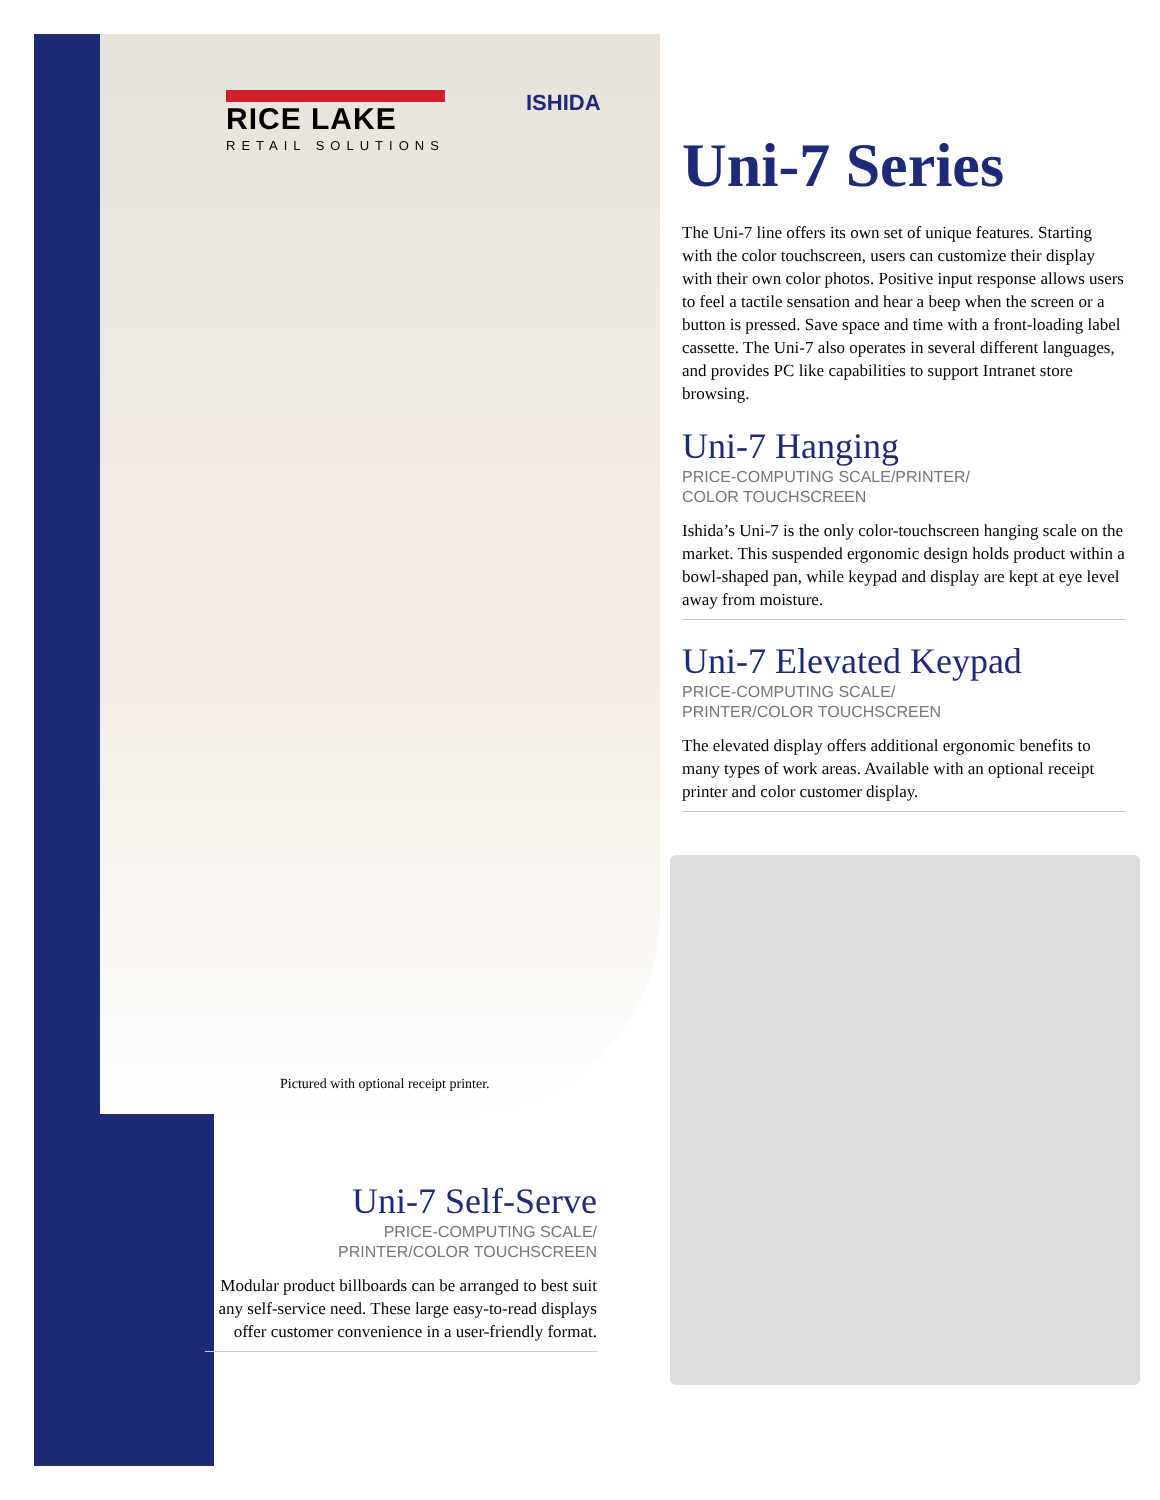RICE LAKE
RETAIL SOLUTIONS
ISHIDA
Pictured with optional receipt printer.
Uni-7 Series
The Uni-7 line offers its own set of unique features. Starting with the color touchscreen, users can customize their display with their own color photos. Positive input response allows users to feel a tactile sensation and hear a beep when the screen or a button is pressed. Save space and time with a front-loading label cassette. The Uni-7 also operates in several different languages, and provides PC like capabilities to support Intranet store browsing.
Uni-7 Hanging
PRICE-COMPUTING SCALE/PRINTER/
COLOR TOUCHSCREEN
Ishida’s Uni-7 is the only color-touchscreen hanging scale on the market. This suspended ergonomic design holds product within a bowl-shaped pan, while keypad and display are kept at eye level away from moisture.
Uni-7 Elevated Keypad
PRICE-COMPUTING SCALE/
PRINTER/COLOR TOUCHSCREEN
The elevated display offers additional ergonomic benefits to many types of work areas. Available with an optional receipt printer and color customer display.
Uni-7 Self-Serve
PRICE-COMPUTING SCALE/
PRINTER/COLOR TOUCHSCREEN
Modular product billboards can be arranged to best suit any self-service need. These large easy-to-read displays offer customer convenience in a user-friendly format.